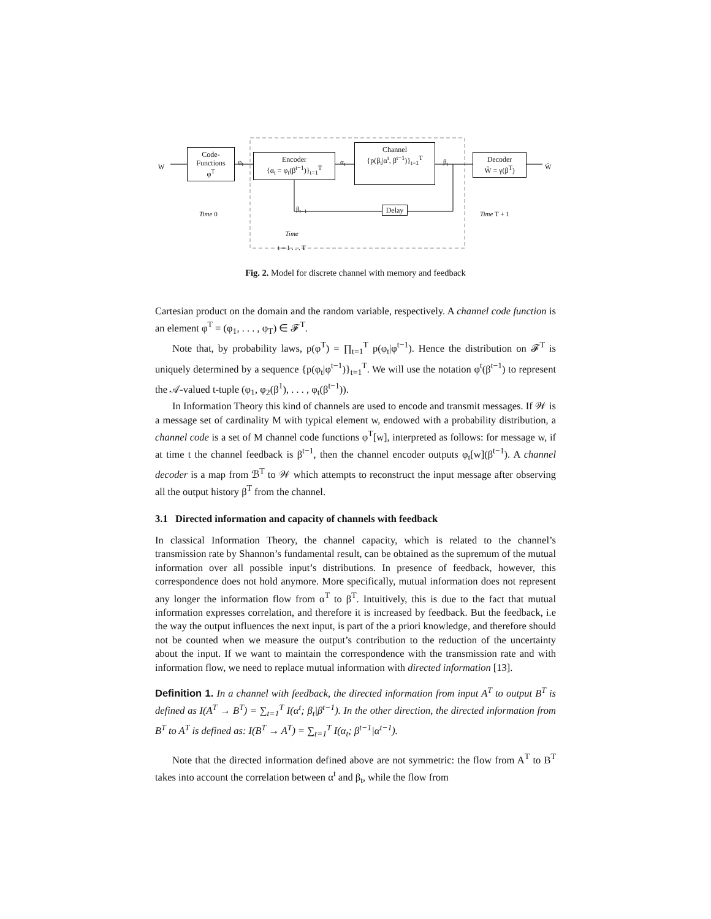W
Code-
Functions
φ<sup>T</sup>
φ<sub>t</sub>
Encoder
{α<sub>t</sub> = φ<sub>t</sub>(β<sup>t−1</sup>)}<sub>t=1</sub><sup>T</sup>
α<sub>t</sub>
Channel
{p(β<sub>t</sub>|α<sup>t</sup>, β<sup>t−1</sup>)}<sub>t=1</sub><sup>T</sup>
β<sub>t</sub>
Decoder
Ŵ = γ(β<sup>T</sup>)
Ŵ
β<sub>t−1</sub> Delay
Time 0 Time T + 1
Time
t = 1 . . . T
Fig. 2. Model for discrete channel with memory and feedback
Cartesian product on the domain and the random variable, respectively. A channel code function is an element φ<sup>T</sup> = (φ<sub>1</sub>, . . . , φ<sub>T</sub>) ∈ 𝓕<sup>T</sup>.
Note that, by probability laws, p(φ<sup>T</sup>) = ∏<sub>t=1</sub><sup>T</sup> p(φ<sub>t</sub>|φ<sup>t−1</sup>). Hence the distribution on 𝓕<sup>T</sup> is uniquely determined by a sequence {p(φ<sub>t</sub>|φ<sup>t−1</sup>)}<sub>t=1</sub><sup>T</sup>. We will use the notation φ<sup>t</sup>(β<sup>t−1</sup>) to represent the 𝒜-valued t-tuple (φ<sub>1</sub>, φ<sub>2</sub>(β<sup>1</sup>), . . . , φ<sub>t</sub>(β<sup>t−1</sup>)).
In Information Theory this kind of channels are used to encode and transmit messages. If 𝒲 is a message set of cardinality M with typical element w, endowed with a probability distribution, a channel code is a set of M channel code functions φ<sup>T</sup>[w], interpreted as follows: for message w, if at time t the channel feedback is β<sup>t−1</sup>, then the channel encoder outputs φ<sub>t</sub>[w](β<sup>t−1</sup>). A channel decoder is a map from ℬ<sup>T</sup> to 𝒲 which attempts to reconstruct the input message after observing all the output history β<sup>T</sup> from the channel.
3.1 Directed information and capacity of channels with feedback
In classical Information Theory, the channel capacity, which is related to the channel’s transmission rate by Shannon’s fundamental result, can be obtained as the supremum of the mutual information over all possible input’s distributions. In presence of feedback, however, this correspondence does not hold anymore. More specifically, mutual information does not represent any longer the information flow from α<sup>T</sup> to β<sup>T</sup>. Intuitively, this is due to the fact that mutual information expresses correlation, and therefore it is increased by feedback. But the feedback, i.e the way the output influences the next input, is part of the a priori knowledge, and therefore should not be counted when we measure the output’s contribution to the reduction of the uncertainty about the input. If we want to maintain the correspondence with the transmission rate and with information flow, we need to replace mutual information with directed information [13].
Definition 1. In a channel with feedback, the directed information from input A<sup>T</sup> to output B<sup>T</sup> is defined as I(A<sup>T</sup> → B<sup>T</sup>) = ∑<sub>t=1</sub><sup>T</sup> I(α<sup>t</sup>; β<sub>t</sub>|β<sup>t−1</sup>). In the other direction, the directed information from B<sup>T</sup> to A<sup>T</sup> is defined as: I(B<sup>T</sup> → A<sup>T</sup>) = ∑<sub>t=1</sub><sup>T</sup> I(α<sub>t</sub>; β<sup>t−1</sup>|α<sup>t−1</sup>).
Note that the directed information defined above are not symmetric: the flow from A<sup>T</sup> to B<sup>T</sup> takes into account the correlation between α<sup>t</sup> and β<sub>t</sub>, while the flow from